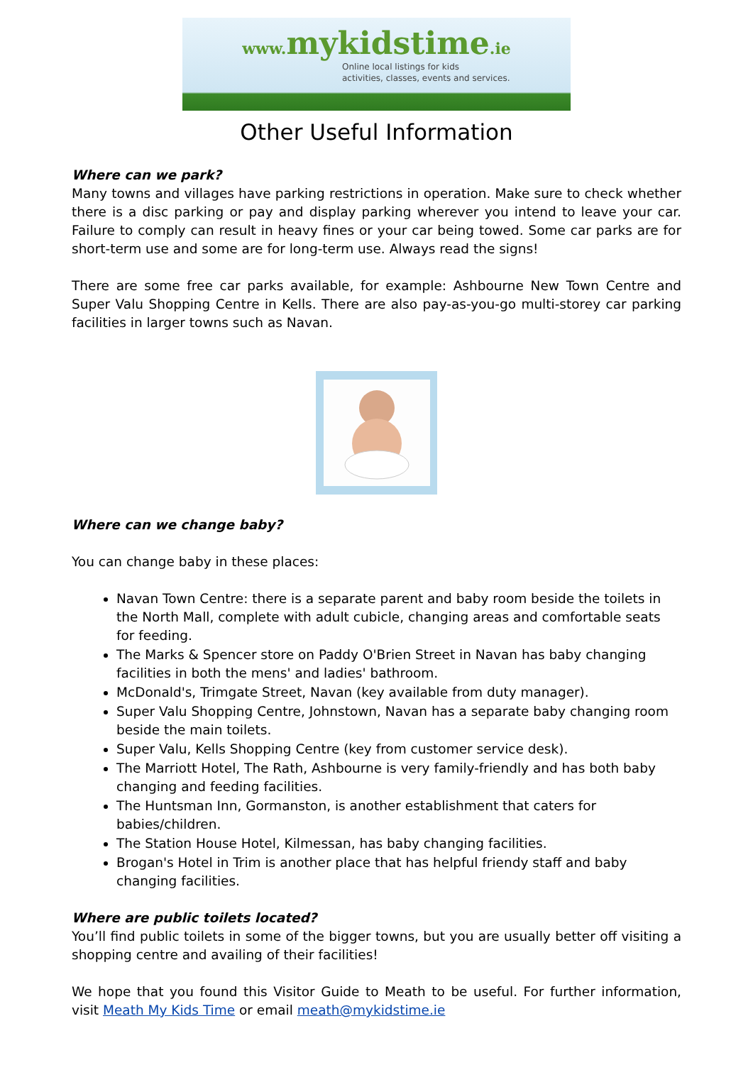www. mykidstime.ie
Online local listings for kids
activities, classes, events and services.
Other Useful Information
Where can we park?
Many towns and villages have parking restrictions in operation. Make sure to check whether there is a disc parking or pay and display parking wherever you intend to leave your car. Failure to comply can result in heavy fines or your car being towed. Some car parks are for short-term use and some are for long-term use. Always read the signs!
There are some free car parks available, for example: Ashbourne New Town Centre and Super Valu Shopping Centre in Kells. There are also pay-as-you-go multi-storey car parking facilities in larger towns such as Navan.
Where can we change baby?
You can change baby in these places:
Navan Town Centre: there is a separate parent and baby room beside the toilets in the North Mall, complete with adult cubicle, changing areas and comfortable seats for feeding.
The Marks & Spencer store on Paddy O'Brien Street in Navan has baby changing facilities in both the mens' and ladies' bathroom.
McDonald's, Trimgate Street, Navan (key available from duty manager).
Super Valu Shopping Centre, Johnstown, Navan has a separate baby changing room beside the main toilets.
Super Valu, Kells Shopping Centre (key from customer service desk).
The Marriott Hotel, The Rath, Ashbourne is very family-friendly and has both baby changing and feeding facilities.
The Huntsman Inn, Gormanston, is another establishment that caters for babies/children.
The Station House Hotel, Kilmessan, has baby changing facilities.
Brogan's Hotel in Trim is another place that has helpful friendy staff and baby changing facilities.
Where are public toilets located?
You’ll find public toilets in some of the bigger towns, but you are usually better off visiting a shopping centre and availing of their facilities!
We hope that you found this Visitor Guide to Meath to be useful. For further information, visit Meath My Kids Time or email meath@mykidstime.ie